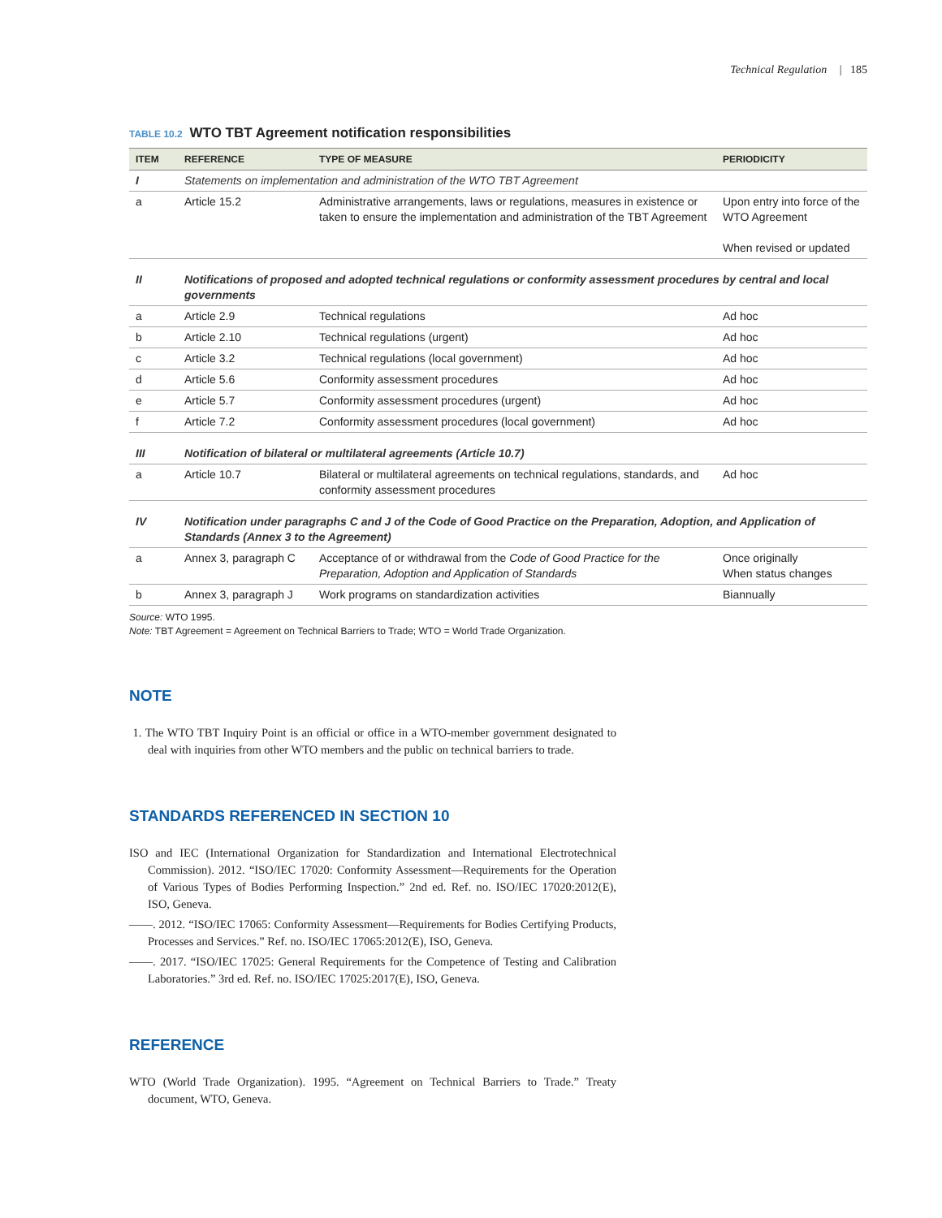Technical Regulation | 185
TABLE 10.2 WTO TBT Agreement notification responsibilities
| ITEM | REFERENCE | TYPE OF MEASURE | PERIODICITY |
| --- | --- | --- | --- |
| I | Statements on implementation and administration of the WTO TBT Agreement | | |
| a | Article 15.2 | Administrative arrangements, laws or regulations, measures in existence or taken to ensure the implementation and administration of the TBT Agreement | Upon entry into force of the WTO Agreement When revised or updated |
| II | Notifications of proposed and adopted technical regulations or conformity assessment procedures by central and local governments | | |
| a | Article 2.9 | Technical regulations | Ad hoc |
| b | Article 2.10 | Technical regulations (urgent) | Ad hoc |
| c | Article 3.2 | Technical regulations (local government) | Ad hoc |
| d | Article 5.6 | Conformity assessment procedures | Ad hoc |
| e | Article 5.7 | Conformity assessment procedures (urgent) | Ad hoc |
| f | Article 7.2 | Conformity assessment procedures (local government) | Ad hoc |
| III | Notification of bilateral or multilateral agreements (Article 10.7) | | |
| a | Article 10.7 | Bilateral or multilateral agreements on technical regulations, standards, and conformity assessment procedures | Ad hoc |
| IV | Notification under paragraphs C and J of the Code of Good Practice on the Preparation, Adoption, and Application of Standards (Annex 3 to the Agreement) | | |
| a | Annex 3, paragraph C | Acceptance of or withdrawal from the Code of Good Practice for the Preparation, Adoption and Application of Standards | Once originally When status changes |
| b | Annex 3, paragraph J | Work programs on standardization activities | Biannually |
Source: WTO 1995.
Note: TBT Agreement = Agreement on Technical Barriers to Trade; WTO = World Trade Organization.
NOTE
1. The WTO TBT Inquiry Point is an official or office in a WTO-member government designated to deal with inquiries from other WTO members and the public on technical barriers to trade.
STANDARDS REFERENCED IN SECTION 10
ISO and IEC (International Organization for Standardization and International Electrotechnical Commission). 2012. “ISO/IEC 17020: Conformity Assessment—Requirements for the Operation of Various Types of Bodies Performing Inspection.” 2nd ed. Ref. no. ISO/IEC 17020:2012(E), ISO, Geneva.
——. 2012. “ISO/IEC 17065: Conformity Assessment—Requirements for Bodies Certifying Products, Processes and Services.” Ref. no. ISO/IEC 17065:2012(E), ISO, Geneva.
——. 2017. “ISO/IEC 17025: General Requirements for the Competence of Testing and Calibration Laboratories.” 3rd ed. Ref. no. ISO/IEC 17025:2017(E), ISO, Geneva.
REFERENCE
WTO (World Trade Organization). 1995. “Agreement on Technical Barriers to Trade.” Treaty document, WTO, Geneva.